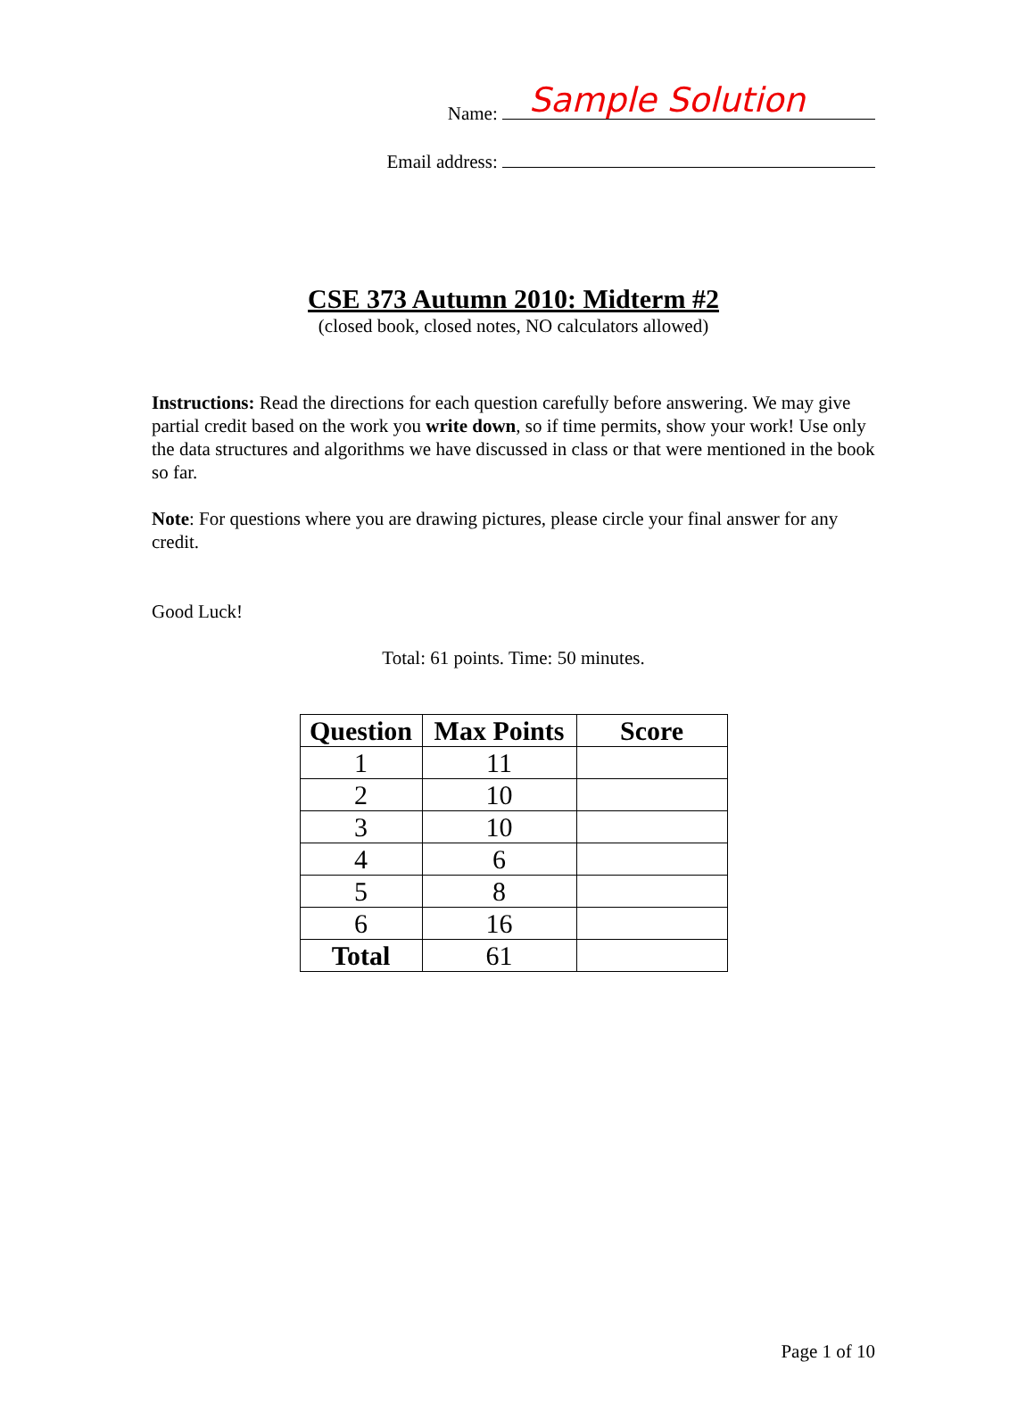Name: Sample Solution
Email address:
CSE 373 Autumn 2010: Midterm #2
(closed book, closed notes, NO calculators allowed)
Instructions: Read the directions for each question carefully before answering. We may give partial credit based on the work you write down, so if time permits, show your work! Use only the data structures and algorithms we have discussed in class or that were mentioned in the book so far.
Note: For questions where you are drawing pictures, please circle your final answer for any credit.
Good Luck!
Total: 61 points. Time: 50 minutes.
| Question | Max Points | Score |
| --- | --- | --- |
| 1 | 11 | |
| 2 | 10 | |
| 3 | 10 | |
| 4 | 6 | |
| 5 | 8 | |
| 6 | 16 | |
| Total | 61 | |
Page 1 of 10